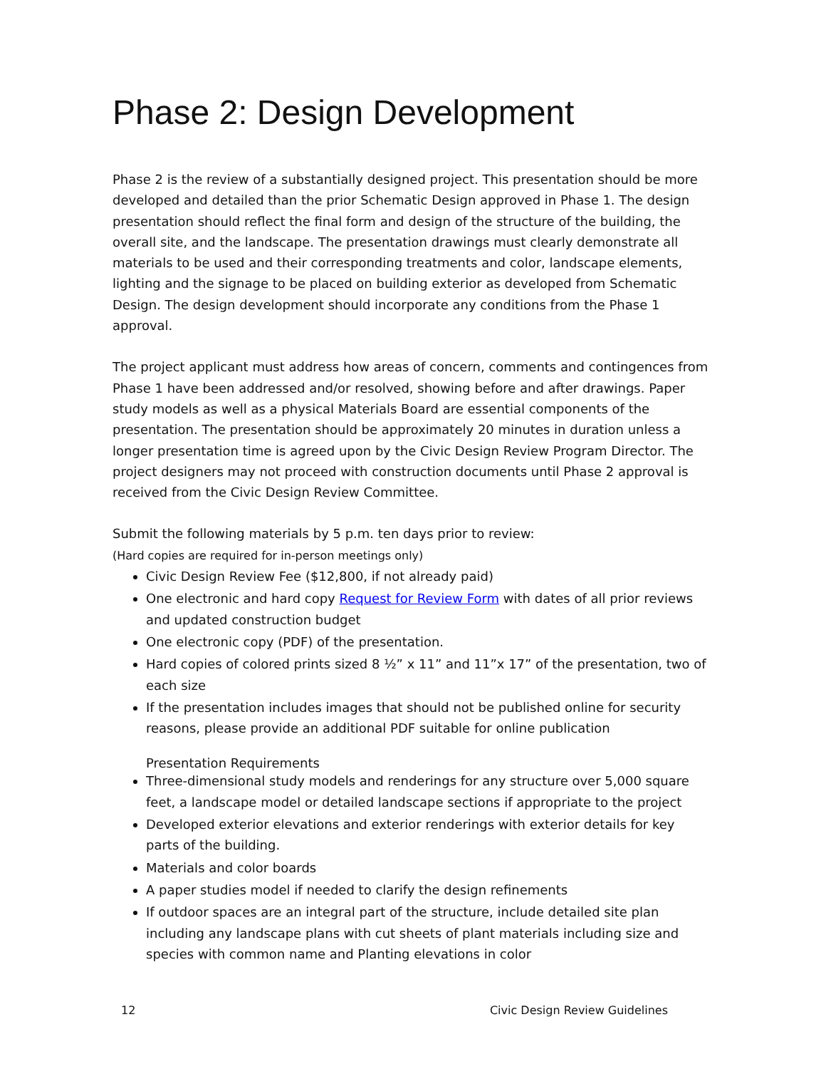Phase 2: Design Development
Phase 2 is the review of a substantially designed project. This presentation should be more developed and detailed than the prior Schematic Design approved in Phase 1. The design presentation should reflect the final form and design of the structure of the building, the overall site, and the landscape. The presentation drawings must clearly demonstrate all materials to be used and their corresponding treatments and color, landscape elements, lighting and the signage to be placed on building exterior as developed from Schematic Design. The design development should incorporate any conditions from the Phase 1 approval.
The project applicant must address how areas of concern, comments and contingences from Phase 1 have been addressed and/or resolved, showing before and after drawings. Paper study models as well as a physical Materials Board are essential components of the presentation. The presentation should be approximately 20 minutes in duration unless a longer presentation time is agreed upon by the Civic Design Review Program Director. The project designers may not proceed with construction documents until Phase 2 approval is received from the Civic Design Review Committee.
Submit the following materials by 5 p.m. ten days prior to review:
(Hard copies are required for in-person meetings only)
Civic Design Review Fee ($12,800, if not already paid)
One electronic and hard copy Request for Review Form with dates of all prior reviews and updated construction budget
One electronic copy (PDF) of the presentation.
Hard copies of colored prints sized 8 ½” x 11” and 11”x 17” of the presentation, two of each size
If the presentation includes images that should not be published online for security reasons, please provide an additional PDF suitable for online publication
Presentation Requirements
Three-dimensional study models and renderings for any structure over 5,000 square feet, a landscape model or detailed landscape sections if appropriate to the project
Developed exterior elevations and exterior renderings with exterior details for key parts of the building.
Materials and color boards
A paper studies model if needed to clarify the design refinements
If outdoor spaces are an integral part of the structure, include detailed site plan including any landscape plans with cut sheets of plant materials including size and species with common name and Planting elevations in color
12 Civic Design Review Guidelines